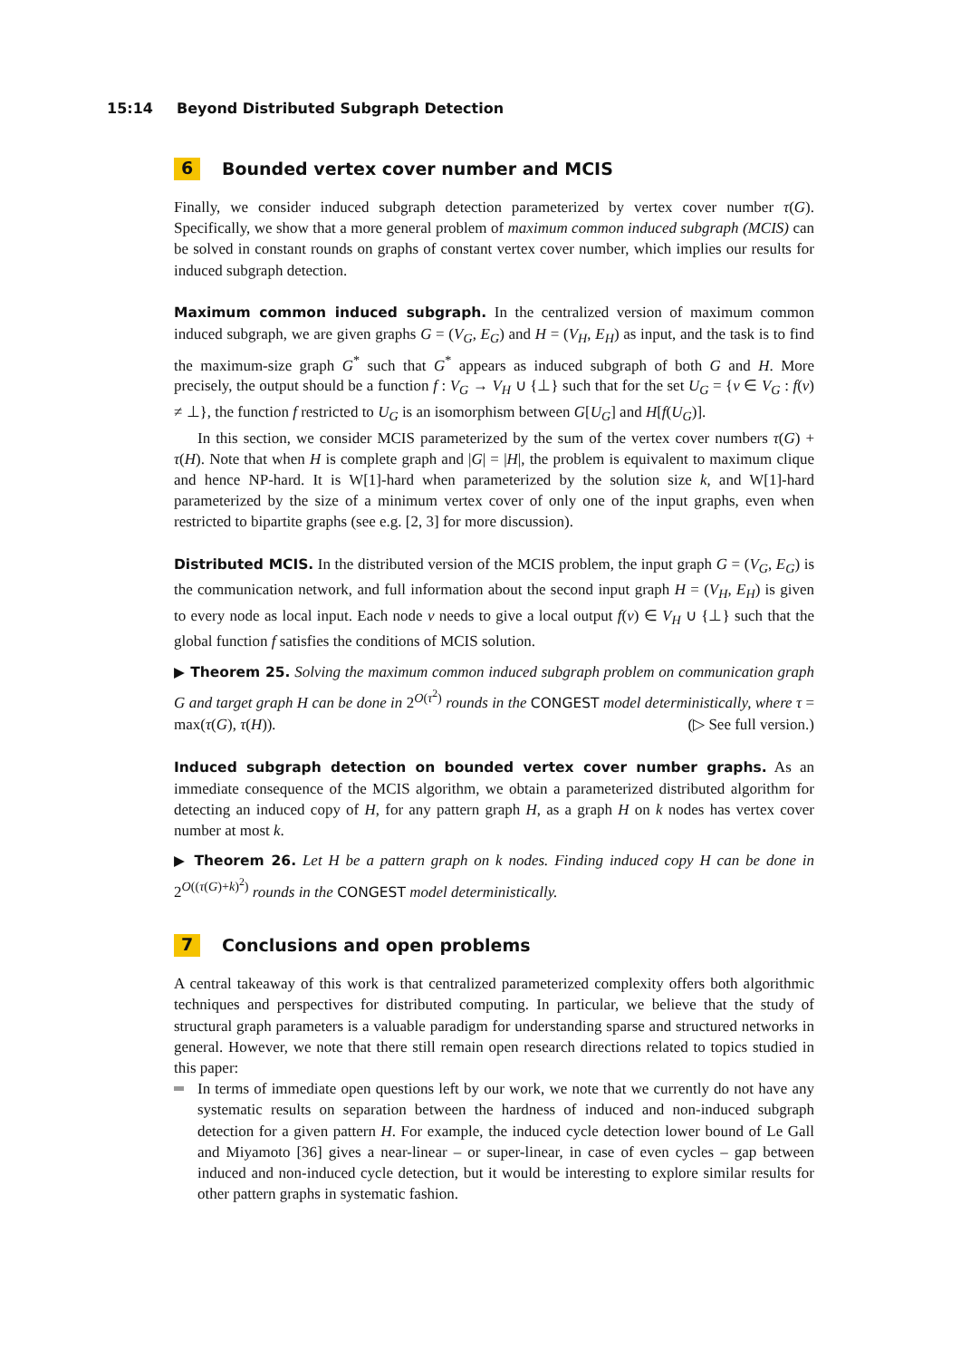15:14 Beyond Distributed Subgraph Detection
6 Bounded vertex cover number and MCIS
Finally, we consider induced subgraph detection parameterized by vertex cover number τ(G). Specifically, we show that a more general problem of maximum common induced subgraph (MCIS) can be solved in constant rounds on graphs of constant vertex cover number, which implies our results for induced subgraph detection.
Maximum common induced subgraph. In the centralized version of maximum common induced subgraph, we are given graphs G = (V<sub>G</sub>, E<sub>G</sub>) and H = (V<sub>H</sub>, E<sub>H</sub>) as input, and the task is to find the maximum-size graph G<sup>*</sup> such that G<sup>*</sup> appears as induced subgraph of both G and H. More precisely, the output should be a function f : V<sub>G</sub> → V<sub>H</sub> ∪ {⊥} such that for the set U<sub>G</sub> = {v ∈ V<sub>G</sub> : f(v) ≠ ⊥}, the function f restricted to U<sub>G</sub> is an isomorphism between G[U<sub>G</sub>] and H[f(U<sub>G</sub>)].
In this section, we consider MCIS parameterized by the sum of the vertex cover numbers τ(G) + τ(H). Note that when H is complete graph and |G| = |H|, the problem is equivalent to maximum clique and hence NP-hard. It is W[1]-hard when parameterized by the solution size k, and W[1]-hard parameterized by the size of a minimum vertex cover of only one of the input graphs, even when restricted to bipartite graphs (see e.g. [2, 3] for more discussion).
Distributed MCIS. In the distributed version of the MCIS problem, the input graph G = (V<sub>G</sub>, E<sub>G</sub>) is the communication network, and full information about the second input graph H = (V<sub>H</sub>, E<sub>H</sub>) is given to every node as local input. Each node v needs to give a local output f(v) ∈ V<sub>H</sub> ∪ {⊥} such that the global function f satisfies the conditions of MCIS solution.
▶ Theorem 25. Solving the maximum common induced subgraph problem on communication graph G and target graph H can be done in 2<sup>O(τ<sup>2</sup>)</sup> rounds in the CONGEST model deterministically, where τ = max(τ(G), τ(H)). (▷ See full version.)
Induced subgraph detection on bounded vertex cover number graphs. As an immediate consequence of the MCIS algorithm, we obtain a parameterized distributed algorithm for detecting an induced copy of H, for any pattern graph H, as a graph H on k nodes has vertex cover number at most k.
▶ Theorem 26. Let H be a pattern graph on k nodes. Finding induced copy H can be done in 2<sup>O((τ(G)+k)<sup>2</sup>)</sup> rounds in the CONGEST model deterministically.
7 Conclusions and open problems
A central takeaway of this work is that centralized parameterized complexity offers both algorithmic techniques and perspectives for distributed computing. In particular, we believe that the study of structural graph parameters is a valuable paradigm for understanding sparse and structured networks in general. However, we note that there still remain open research directions related to topics studied in this paper:
In terms of immediate open questions left by our work, we note that we currently do not have any systematic results on separation between the hardness of induced and non-induced subgraph detection for a given pattern H. For example, the induced cycle detection lower bound of Le Gall and Miyamoto [36] gives a near-linear – or super-linear, in case of even cycles – gap between induced and non-induced cycle detection, but it would be interesting to explore similar results for other pattern graphs in systematic fashion.